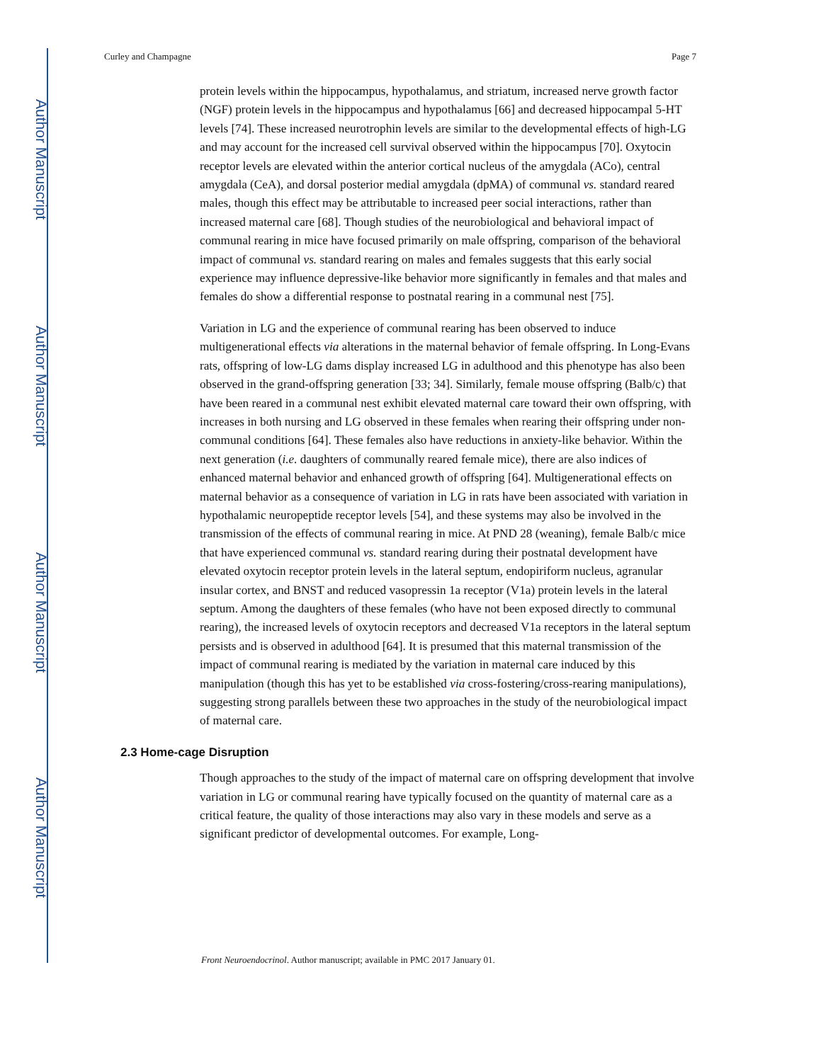Author Manuscript
Author Manuscript
Author Manuscript
Author Manuscript
Curley and Champagne Page 7
protein levels within the hippocampus, hypothalamus, and striatum, increased nerve growth factor (NGF) protein levels in the hippocampus and hypothalamus [66] and decreased hippocampal 5-HT levels [74]. These increased neurotrophin levels are similar to the developmental effects of high-LG and may account for the increased cell survival observed within the hippocampus [70]. Oxytocin receptor levels are elevated within the anterior cortical nucleus of the amygdala (ACo), central amygdala (CeA), and dorsal posterior medial amygdala (dpMA) of communal vs. standard reared males, though this effect may be attributable to increased peer social interactions, rather than increased maternal care [68]. Though studies of the neurobiological and behavioral impact of communal rearing in mice have focused primarily on male offspring, comparison of the behavioral impact of communal vs. standard rearing on males and females suggests that this early social experience may influence depressive-like behavior more significantly in females and that males and females do show a differential response to postnatal rearing in a communal nest [75].
Variation in LG and the experience of communal rearing has been observed to induce multigenerational effects via alterations in the maternal behavior of female offspring. In Long-Evans rats, offspring of low-LG dams display increased LG in adulthood and this phenotype has also been observed in the grand-offspring generation [33; 34]. Similarly, female mouse offspring (Balb/c) that have been reared in a communal nest exhibit elevated maternal care toward their own offspring, with increases in both nursing and LG observed in these females when rearing their offspring under non-communal conditions [64]. These females also have reductions in anxiety-like behavior. Within the next generation (i.e. daughters of communally reared female mice), there are also indices of enhanced maternal behavior and enhanced growth of offspring [64]. Multigenerational effects on maternal behavior as a consequence of variation in LG in rats have been associated with variation in hypothalamic neuropeptide receptor levels [54], and these systems may also be involved in the transmission of the effects of communal rearing in mice. At PND 28 (weaning), female Balb/c mice that have experienced communal vs. standard rearing during their postnatal development have elevated oxytocin receptor protein levels in the lateral septum, endopiriform nucleus, agranular insular cortex, and BNST and reduced vasopressin 1a receptor (V1a) protein levels in the lateral septum. Among the daughters of these females (who have not been exposed directly to communal rearing), the increased levels of oxytocin receptors and decreased V1a receptors in the lateral septum persists and is observed in adulthood [64]. It is presumed that this maternal transmission of the impact of communal rearing is mediated by the variation in maternal care induced by this manipulation (though this has yet to be established via cross-fostering/cross-rearing manipulations), suggesting strong parallels between these two approaches in the study of the neurobiological impact of maternal care.
2.3 Home-cage Disruption
Though approaches to the study of the impact of maternal care on offspring development that involve variation in LG or communal rearing have typically focused on the quantity of maternal care as a critical feature, the quality of those interactions may also vary in these models and serve as a significant predictor of developmental outcomes. For example, Long-
Front Neuroendocrinol. Author manuscript; available in PMC 2017 January 01.